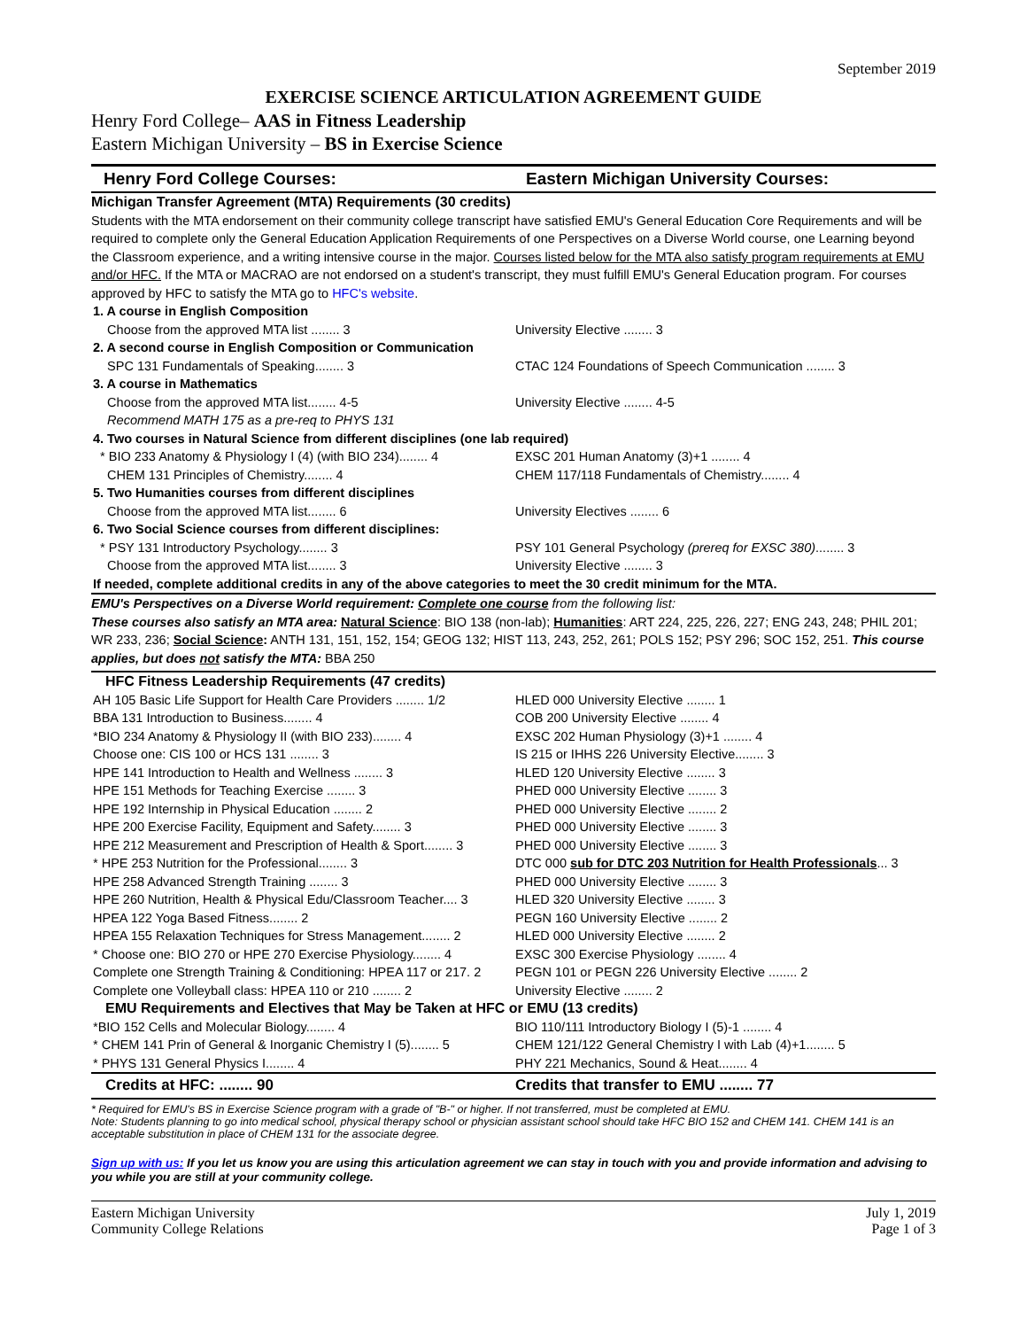September 2019
EXERCISE SCIENCE ARTICULATION AGREEMENT GUIDE
Henry Ford College– AAS in Fitness Leadership
Eastern Michigan University – BS in Exercise Science
Henry Ford College Courses: Eastern Michigan University Courses:
Michigan Transfer Agreement (MTA) Requirements (30 credits)
Students with the MTA endorsement on their community college transcript have satisfied EMU's General Education Core Requirements and will be required to complete only the General Education Application Requirements of one Perspectives on a Diverse World course, one Learning beyond the Classroom experience, and a writing intensive course in the major. Courses listed below for the MTA also satisfy program requirements at EMU and/or HFC. If the MTA or MACRAO are not endorsed on a student's transcript, they must fulfill EMU's General Education program. For courses approved by HFC to satisfy the MTA go to HFC's website.
| 1. A course in English Composition | |
| Choose from the approved MTA list ........ 3 | University Elective ........ 3 |
| 2. A second course in English Composition or Communication | |
| SPC 131 Fundamentals of Speaking........ 3 | CTAC 124 Foundations of Speech Communication ........ 3 |
| 3. A course in Mathematics | |
| Choose from the approved MTA list........ 4-5 | University Elective ........ 4-5 |
| Recommend MATH 175 as a pre-req to PHYS 131 | |
| 4. Two courses in Natural Science from different disciplines (one lab required) | |
| * BIO 233 Anatomy & Physiology I (4) (with BIO 234)........ 4 | EXSC 201 Human Anatomy (3)+1 ........ 4 |
| CHEM 131 Principles of Chemistry........ 4 | CHEM 117/118 Fundamentals of Chemistry........ 4 |
| 5. Two Humanities courses from different disciplines | |
| Choose from the approved MTA list........ 6 | University Electives ........ 6 |
| 6. Two Social Science courses from different disciplines: | |
| * PSY 131 Introductory Psychology........ 3 | PSY 101 General Psychology (prereq for EXSC 380) ........ 3 |
| Choose from the approved MTA list........ 3 | University Elective ........ 3 |
| If needed, complete additional credits in any of the above categories to meet the 30 credit minimum for the MTA. | |
EMU's Perspectives on a Diverse World requirement: Complete one course from the following list:
These courses also satisfy an MTA area: Natural Science: BIO 138 (non-lab); Humanities: ART 224, 225, 226, 227; ENG 243, 248; PHIL 201; WR 233, 236; Social Science: ANTH 131, 151, 152, 154; GEOG 132; HIST 113, 243, 252, 261; POLS 152; PSY 296; SOC 152, 251. This course applies, but does not satisfy the MTA: BBA 250
HFC Fitness Leadership Requirements (47 credits)
| AH 105 Basic Life Support for Health Care Providers ........ 1/2 | HLED 000 University Elective ........ 1 |
| BBA 131 Introduction to Business........ 4 | COB 200 University Elective ........ 4 |
| *BIO 234 Anatomy & Physiology II (with BIO 233)........ 4 | EXSC 202 Human Physiology (3)+1 ........ 4 |
| Choose one: CIS 100 or HCS 131 ........ 3 | IS 215 or IHHS 226 University Elective........ 3 |
| HPE 141 Introduction to Health and Wellness ........ 3 | HLED 120 University Elective ........ 3 |
| HPE 151 Methods for Teaching Exercise ........ 3 | PHED 000 University Elective ........ 3 |
| HPE 192 Internship in Physical Education ........ 2 | PHED 000 University Elective ........ 2 |
| HPE 200 Exercise Facility, Equipment and Safety........ 3 | PHED 000 University Elective ........ 3 |
| HPE 212 Measurement and Prescription of Health & Sport........ 3 | PHED 000 University Elective ........ 3 |
| * HPE 253 Nutrition for the Professional........ 3 | DTC 000 sub for DTC 203 Nutrition for Health Professionals ... 3 |
| HPE 258 Advanced Strength Training ........ 3 | PHED 000 University Elective ........ 3 |
| HPE 260 Nutrition, Health & Physical Edu/Classroom Teacher.... 3 | HLED 320 University Elective ........ 3 |
| HPEA 122 Yoga Based Fitness........ 2 | PEGN 160 University Elective ........ 2 |
| HPEA 155 Relaxation Techniques for Stress Management........ 2 | HLED 000 University Elective ........ 2 |
| * Choose one: BIO 270 or HPE 270 Exercise Physiology........ 4 | EXSC 300 Exercise Physiology ........ 4 |
| Complete one Strength Training & Conditioning: HPEA 117 or 217. 2 | PEGN 101 or PEGN 226 University Elective ........ 2 |
| Complete one Volleyball class: HPEA 110 or 210 ........ 2 | University Elective ........ 2 |
| EMU Requirements and Electives that May be Taken at HFC or EMU (13 credits) | |
| *BIO 152 Cells and Molecular Biology........ 4 | BIO 110/111 Introductory Biology I (5)-1 ........ 4 |
| * CHEM 141 Prin of General & Inorganic Chemistry I (5)........ 5 | CHEM 121/122 General Chemistry I with Lab (4)+1........ 5 |
| * PHYS 131 General Physics I........ 4 | PHY 221 Mechanics, Sound & Heat........ 4 |
| Credits at HFC: ........ 90 | Credits that transfer to EMU ........ 77 |
* Required for EMU's BS in Exercise Science program with a grade of "B-" or higher. If not transferred, must be completed at EMU.
Note: Students planning to go into medical school, physical therapy school or physician assistant school should take HFC BIO 152 and CHEM 141. CHEM 141 is an acceptable substitution in place of CHEM 131 for the associate degree.
Sign up with us: If you let us know you are using this articulation agreement we can stay in touch with you and provide information and advising to you while you are still at your community college.
Eastern Michigan University
Community College Relations
July 1, 2019
Page 1 of 3